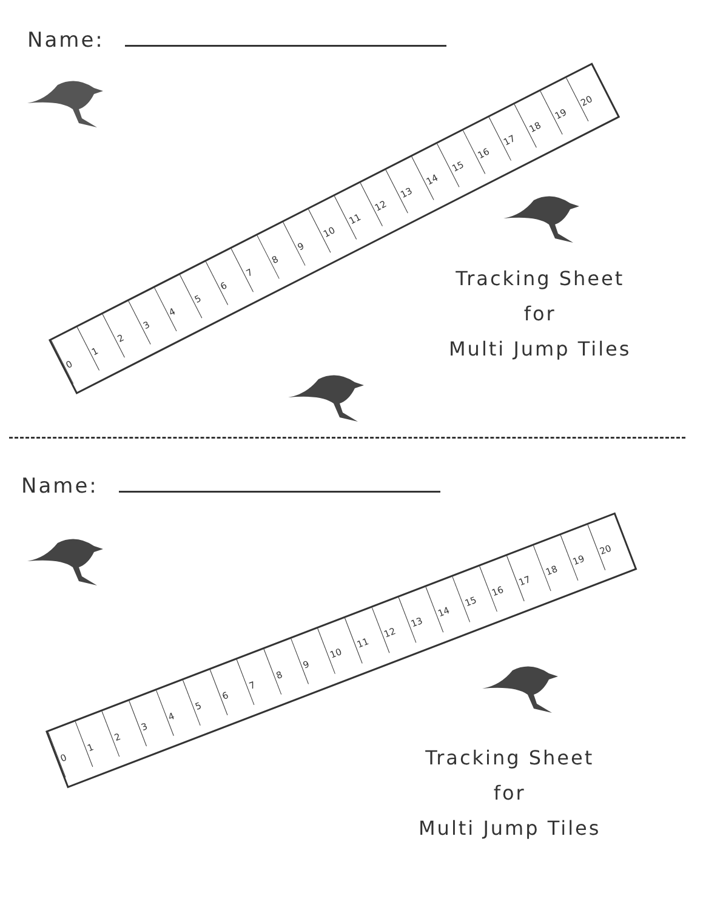Name:
0123456789 10 11 12 13 14 15 16 17 18 19 20
Tracking Sheet
for
Multi Jump Tiles
Name:
0123456789 10 11 12 13 14 15 16 17 18 19 20
Tracking Sheet
for
Multi Jump Tiles